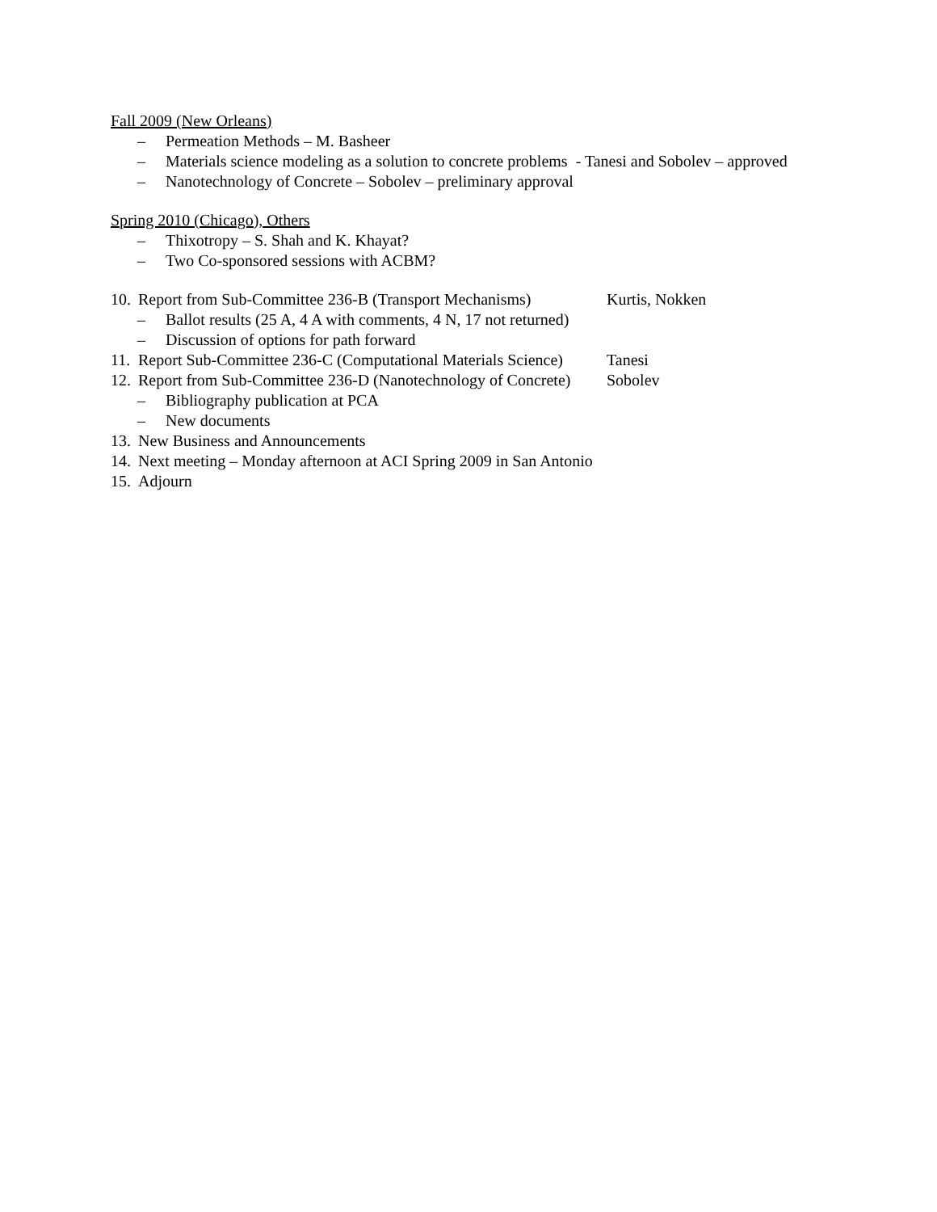Fall 2009 (New Orleans)
– Permeation Methods – M. Basheer
– Materials science modeling as a solution to concrete problems - Tanesi and Sobolev – approved
– Nanotechnology of Concrete – Sobolev – preliminary approval
Spring 2010 (Chicago), Others
– Thixotropy – S. Shah and K. Khayat?
– Two Co-sponsored sessions with ACBM?
10. Report from Sub-Committee 236-B (Transport Mechanisms) Kurtis, Nokken
– Ballot results (25 A, 4 A with comments, 4 N, 17 not returned)
– Discussion of options for path forward
11. Report Sub-Committee 236-C (Computational Materials Science) Tanesi
12. Report from Sub-Committee 236-D (Nanotechnology of Concrete) Sobolev
– Bibliography publication at PCA
– New documents
13. New Business and Announcements
14. Next meeting – Monday afternoon at ACI Spring 2009 in San Antonio
15. Adjourn